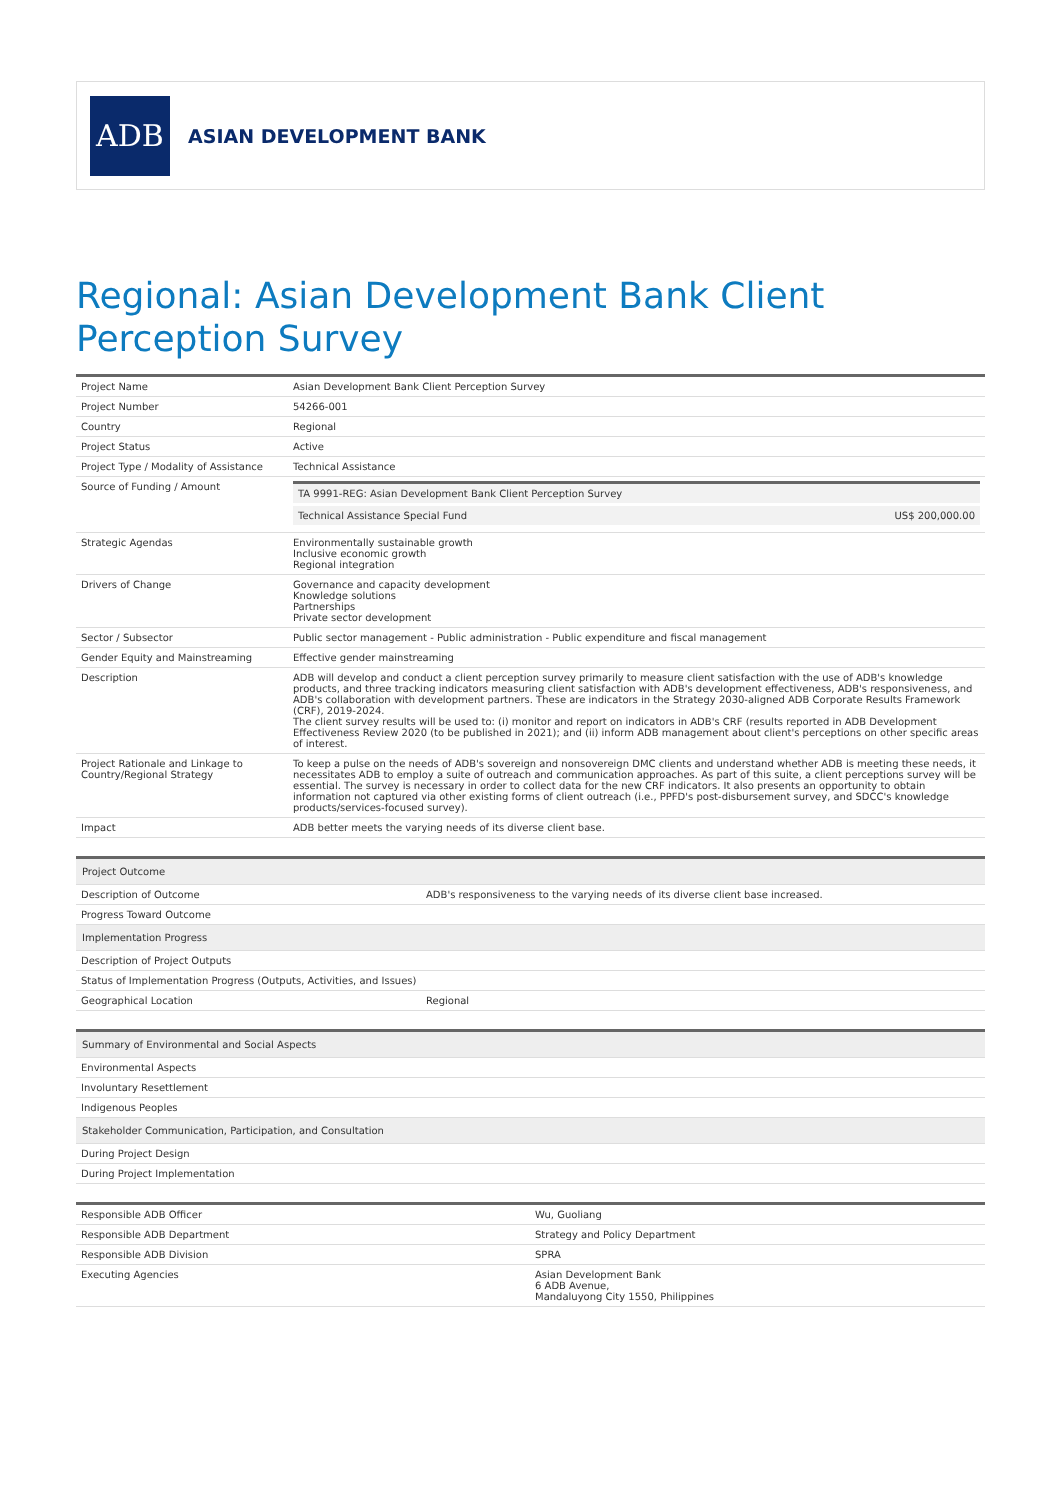ADB
ASIAN DEVELOPMENT BANK
Regional: Asian Development Bank Client Perception Survey
| Project Name | Asian Development Bank Client Perception Survey |
| Project Number | 54266-001 |
| Country | Regional |
| Project Status | Active |
| Project Type / Modality of Assistance | Technical Assistance |
| Source of Funding / Amount | / TA 9991-REG: Asian Development Bank Client Perception Survey / / / Technical Assistance Special Fund / US$ 200,000.00 / |
| Strategic Agendas | Environmentally sustainable growth Inclusive economic growth Regional integration |
| Drivers of Change | Governance and capacity development Knowledge solutions Partnerships Private sector development |
| Sector / Subsector | Public sector management - Public administration - Public expenditure and fiscal management |
| Gender Equity and Mainstreaming | Effective gender mainstreaming |
| Description | ADB will develop and conduct a client perception survey primarily to measure client satisfaction with the use of ADB's knowledge products, and three tracking indicators measuring client satisfaction with ADB's development effectiveness, ADB's responsiveness, and ADB's collaboration with development partners. These are indicators in the Strategy 2030-aligned ADB Corporate Results Framework (CRF), 2019-2024. The client survey results will be used to: (i) monitor and report on indicators in ADB's CRF (results reported in ADB Development Effectiveness Review 2020 (to be published in 2021); and (ii) inform ADB management about client's perceptions on other specific areas of interest. |
| Project Rationale and Linkage to Country/Regional Strategy | To keep a pulse on the needs of ADB's sovereign and nonsovereign DMC clients and understand whether ADB is meeting these needs, it necessitates ADB to employ a suite of outreach and communication approaches. As part of this suite, a client perceptions survey will be essential. The survey is necessary in order to collect data for the new CRF indicators. It also presents an opportunity to obtain information not captured via other existing forms of client outreach (i.e., PPFD's post-disbursement survey, and SDCC's knowledge products/services-focused survey). |
| Impact | ADB better meets the varying needs of its diverse client base. |
| Project Outcome | |
| --- | --- |
| Description of Outcome | ADB's responsiveness to the varying needs of its diverse client base increased. |
| Progress Toward Outcome | |
| Implementation Progress | |
| Description of Project Outputs | |
| Status of Implementation Progress (Outputs, Activities, and Issues) | |
| Geographical Location | Regional |
| Summary of Environmental and Social Aspects |
| --- |
| Environmental Aspects |
| Involuntary Resettlement |
| Indigenous Peoples |
| Stakeholder Communication, Participation, and Consultation |
| During Project Design |
| During Project Implementation |
| Responsible ADB Officer | Wu, Guoliang |
| Responsible ADB Department | Strategy and Policy Department |
| Responsible ADB Division | SPRA |
| Executing Agencies | Asian Development Bank 6 ADB Avenue, Mandaluyong City 1550, Philippines |